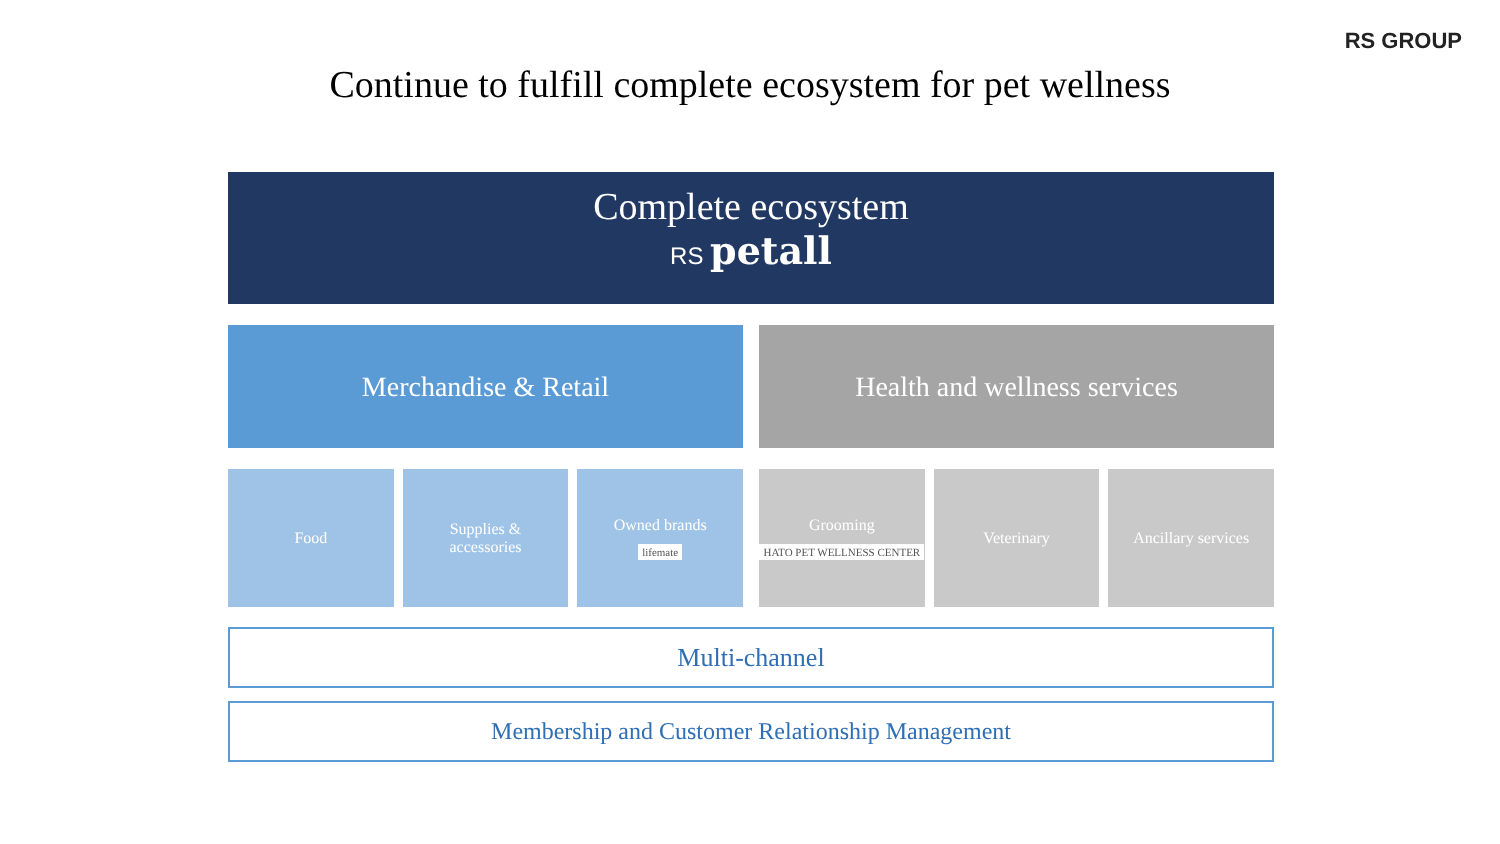RS GROUP
Continue to fulfill complete ecosystem for pet wellness
Complete ecosystem
RS petall
Merchandise & Retail Health and wellness services
Food Supplies &
accessories
Owned brands
lifemate
Grooming
HATO PET WELLNESS CENTER
Veterinary Ancillary services
Multi-channel
Membership and Customer Relationship Management